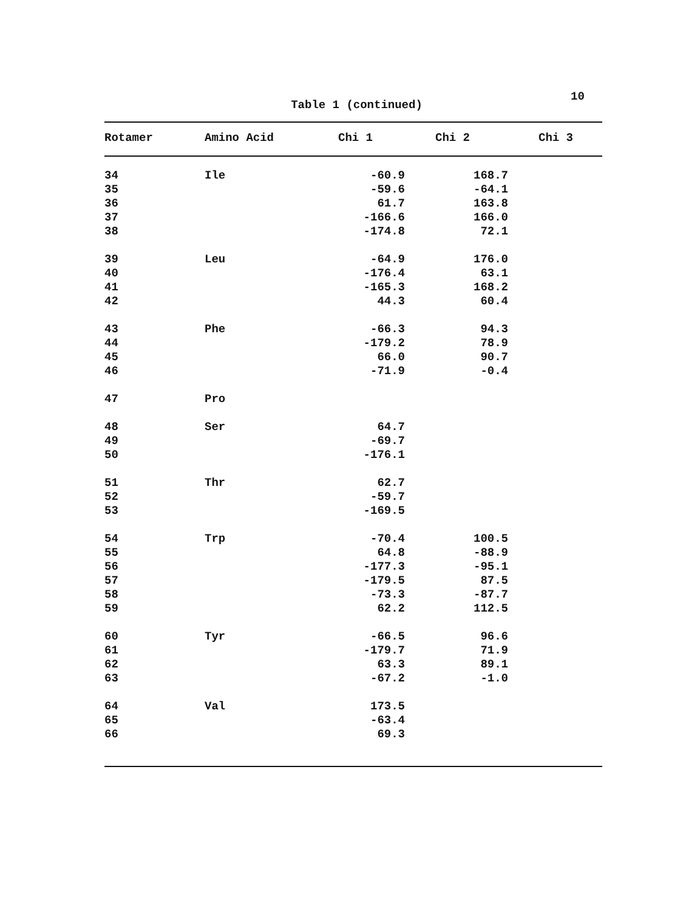10
Table 1 (continued)
| Rotamer | Amino Acid | Chi 1 | Chi 2 | Chi 3 |
| --- | --- | --- | --- | --- |
| 34 | Ile | -60.9 | 168.7 | |
| 35 | | -59.6 | -64.1 | |
| 36 | | 61.7 | 163.8 | |
| 37 | | -166.6 | 166.0 | |
| 38 | | -174.8 | 72.1 | |
| 39 | Leu | -64.9 | 176.0 | |
| 40 | | -176.4 | 63.1 | |
| 41 | | -165.3 | 168.2 | |
| 42 | | 44.3 | 60.4 | |
| 43 | Phe | -66.3 | 94.3 | |
| 44 | | -179.2 | 78.9 | |
| 45 | | 66.0 | 90.7 | |
| 46 | | -71.9 | -0.4 | |
| 47 | Pro | | | |
| 48 | Ser | 64.7 | | |
| 49 | | -69.7 | | |
| 50 | | -176.1 | | |
| 51 | Thr | 62.7 | | |
| 52 | | -59.7 | | |
| 53 | | -169.5 | | |
| 54 | Trp | -70.4 | 100.5 | |
| 55 | | 64.8 | -88.9 | |
| 56 | | -177.3 | -95.1 | |
| 57 | | -179.5 | 87.5 | |
| 58 | | -73.3 | -87.7 | |
| 59 | | 62.2 | 112.5 | |
| 60 | Tyr | -66.5 | 96.6 | |
| 61 | | -179.7 | 71.9 | |
| 62 | | 63.3 | 89.1 | |
| 63 | | -67.2 | -1.0 | |
| 64 | Val | 173.5 | | |
| 65 | | -63.4 | | |
| 66 | | 69.3 | | |